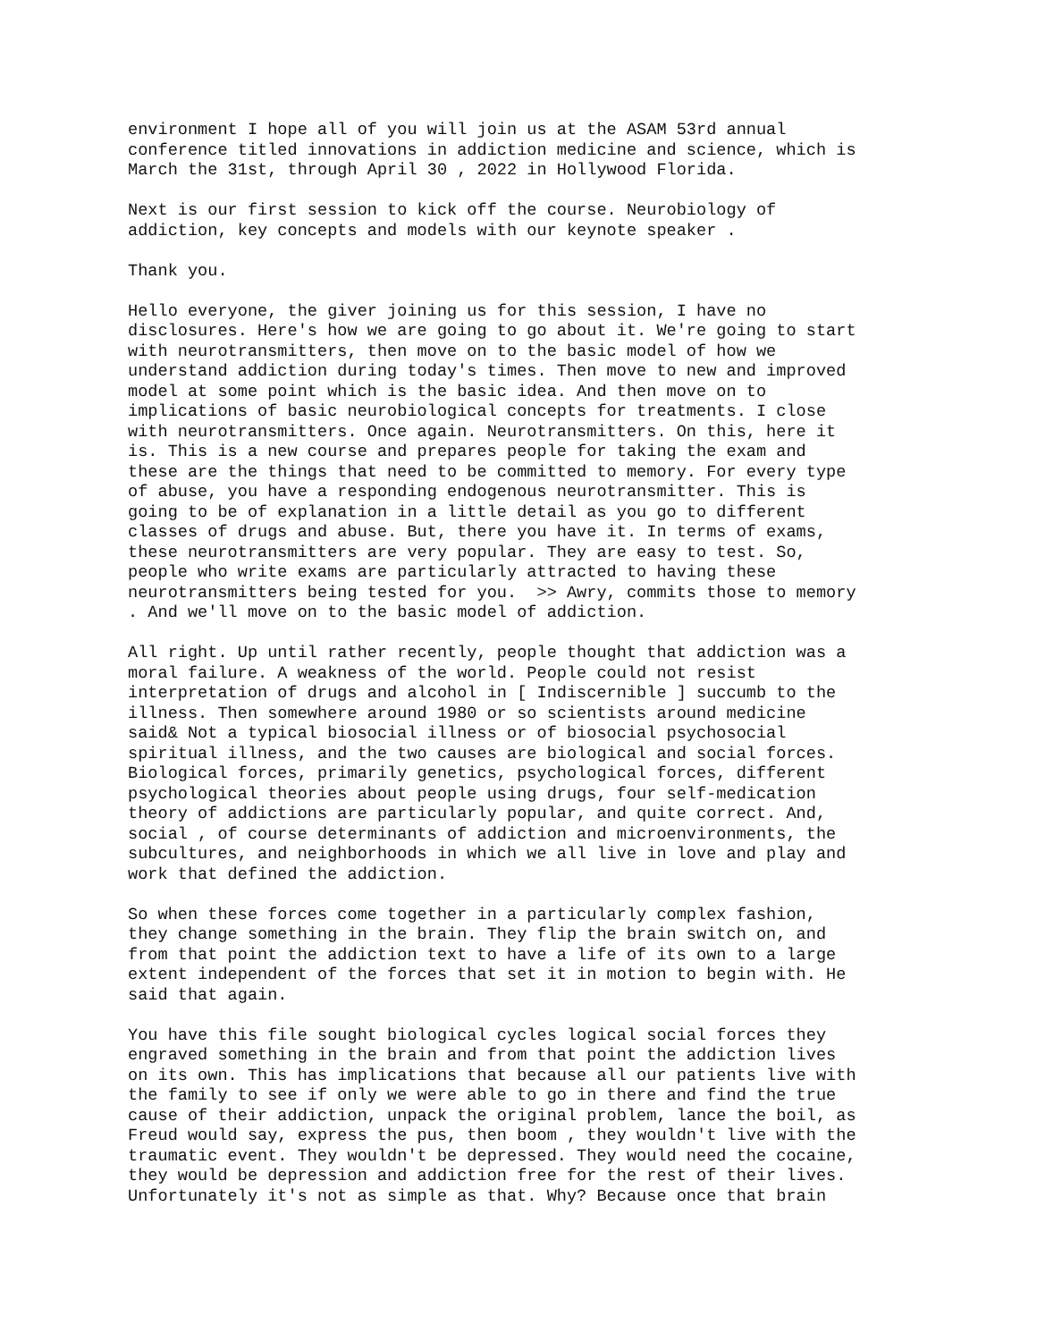environment I hope all of you will join us at the ASAM 53rd annual conference titled innovations in addiction medicine and science, which is March the 31st, through April 30 , 2022 in Hollywood Florida.
Next is our first session to kick off the course. Neurobiology of addiction, key concepts and models with our keynote speaker .
Thank you.
Hello everyone, the giver joining us for this session, I have no disclosures. Here's how we are going to go about it. We're going to start with neurotransmitters, then move on to the basic model of how we understand addiction during today's times. Then move to new and improved model at some point which is the basic idea. And then move on to implications of basic neurobiological concepts for treatments. I close with neurotransmitters. Once again. Neurotransmitters. On this, here it is. This is a new course and prepares people for taking the exam and these are the things that need to be committed to memory. For every type of abuse, you have a responding endogenous neurotransmitter. This is going to be of explanation in a little detail as you go to different classes of drugs and abuse. But, there you have it. In terms of exams, these neurotransmitters are very popular. They are easy to test. So, people who write exams are particularly attracted to having these neurotransmitters being tested for you. >> Awry, commits those to memory . And we'll move on to the basic model of addiction.
All right. Up until rather recently, people thought that addiction was a moral failure. A weakness of the world. People could not resist interpretation of drugs and alcohol in [ Indiscernible ] succumb to the illness. Then somewhere around 1980 or so scientists around medicine said& Not a typical biosocial illness or of biosocial psychosocial spiritual illness, and the two causes are biological and social forces. Biological forces, primarily genetics, psychological forces, different psychological theories about people using drugs, four self-medication theory of addictions are particularly popular, and quite correct. And, social , of course determinants of addiction and microenvironments, the subcultures, and neighborhoods in which we all live in love and play and work that defined the addiction.
So when these forces come together in a particularly complex fashion, they change something in the brain. They flip the brain switch on, and from that point the addiction text to have a life of its own to a large extent independent of the forces that set it in motion to begin with. He said that again.
You have this file sought biological cycles logical social forces they engraved something in the brain and from that point the addiction lives on its own. This has implications that because all our patients live with the family to see if only we were able to go in there and find the true cause of their addiction, unpack the original problem, lance the boil, as Freud would say, express the pus, then boom , they wouldn't live with the traumatic event. They wouldn't be depressed. They would need the cocaine, they would be depression and addiction free for the rest of their lives. Unfortunately it's not as simple as that. Why? Because once that brain